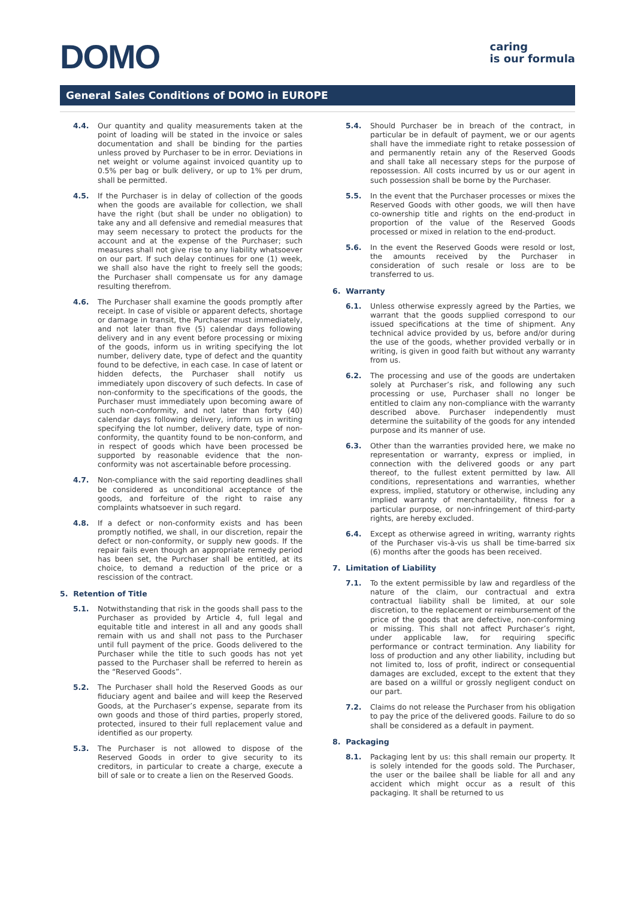DOMO
caring
is our formula
General Sales Conditions of DOMO in EUROPE
4.4. Our quantity and quality measurements taken at the point of loading will be stated in the invoice or sales documentation and shall be binding for the parties unless proved by Purchaser to be in error. Deviations in net weight or volume against invoiced quantity up to 0.5% per bag or bulk delivery, or up to 1% per drum, shall be permitted.
4.5. If the Purchaser is in delay of collection of the goods when the goods are available for collection, we shall have the right (but shall be under no obligation) to take any and all defensive and remedial measures that may seem necessary to protect the products for the account and at the expense of the Purchaser; such measures shall not give rise to any liability whatsoever on our part. If such delay continues for one (1) week, we shall also have the right to freely sell the goods; the Purchaser shall compensate us for any damage resulting therefrom.
4.6. The Purchaser shall examine the goods promptly after receipt. In case of visible or apparent defects, shortage or damage in transit, the Purchaser must immediately, and not later than five (5) calendar days following delivery and in any event before processing or mixing of the goods, inform us in writing specifying the lot number, delivery date, type of defect and the quantity found to be defective, in each case. In case of latent or hidden defects, the Purchaser shall notify us immediately upon discovery of such defects. In case of non-conformity to the specifications of the goods, the Purchaser must immediately upon becoming aware of such non-conformity, and not later than forty (40) calendar days following delivery, inform us in writing specifying the lot number, delivery date, type of non-conformity, the quantity found to be non-conform, and in respect of goods which have been processed be supported by reasonable evidence that the non-conformity was not ascertainable before processing.
4.7. Non-compliance with the said reporting deadlines shall be considered as unconditional acceptance of the goods, and forfeiture of the right to raise any complaints whatsoever in such regard.
4.8. If a defect or non-conformity exists and has been promptly notified, we shall, in our discretion, repair the defect or non-conformity, or supply new goods. If the repair fails even though an appropriate remedy period has been set, the Purchaser shall be entitled, at its choice, to demand a reduction of the price or a rescission of the contract.
5. Retention of Title
5.1. Notwithstanding that risk in the goods shall pass to the Purchaser as provided by Article 4, full legal and equitable title and interest in all and any goods shall remain with us and shall not pass to the Purchaser until full payment of the price. Goods delivered to the Purchaser while the title to such goods has not yet passed to the Purchaser shall be referred to herein as the “Reserved Goods”.
5.2. The Purchaser shall hold the Reserved Goods as our fiduciary agent and bailee and will keep the Reserved Goods, at the Purchaser’s expense, separate from its own goods and those of third parties, properly stored, protected, insured to their full replacement value and identified as our property.
5.3. The Purchaser is not allowed to dispose of the Reserved Goods in order to give security to its creditors, in particular to create a charge, execute a bill of sale or to create a lien on the Reserved Goods.
5.4. Should Purchaser be in breach of the contract, in particular be in default of payment, we or our agents shall have the immediate right to retake possession of and permanently retain any of the Reserved Goods and shall take all necessary steps for the purpose of repossession. All costs incurred by us or our agent in such possession shall be borne by the Purchaser.
5.5. In the event that the Purchaser processes or mixes the Reserved Goods with other goods, we will then have co-ownership title and rights on the end-product in proportion of the value of the Reserved Goods processed or mixed in relation to the end-product.
5.6. In the event the Reserved Goods were resold or lost, the amounts received by the Purchaser in consideration of such resale or loss are to be transferred to us.
6. Warranty
6.1. Unless otherwise expressly agreed by the Parties, we warrant that the goods supplied correspond to our issued specifications at the time of shipment. Any technical advice provided by us, before and/or during the use of the goods, whether provided verbally or in writing, is given in good faith but without any warranty from us.
6.2. The processing and use of the goods are undertaken solely at Purchaser’s risk, and following any such processing or use, Purchaser shall no longer be entitled to claim any non-compliance with the warranty described above. Purchaser independently must determine the suitability of the goods for any intended purpose and its manner of use.
6.3. Other than the warranties provided here, we make no representation or warranty, express or implied, in connection with the delivered goods or any part thereof, to the fullest extent permitted by law. All conditions, representations and warranties, whether express, implied, statutory or otherwise, including any implied warranty of merchantability, fitness for a particular purpose, or non-infringement of third-party rights, are hereby excluded.
6.4. Except as otherwise agreed in writing, warranty rights of the Purchaser vis-à-vis us shall be time-barred six (6) months after the goods has been received.
7. Limitation of Liability
7.1. To the extent permissible by law and regardless of the nature of the claim, our contractual and extra contractual liability shall be limited, at our sole discretion, to the replacement or reimbursement of the price of the goods that are defective, non-conforming or missing. This shall not affect Purchaser’s right, under applicable law, for requiring specific performance or contract termination. Any liability for loss of production and any other liability, including but not limited to, loss of profit, indirect or consequential damages are excluded, except to the extent that they are based on a willful or grossly negligent conduct on our part.
7.2. Claims do not release the Purchaser from his obligation to pay the price of the delivered goods. Failure to do so shall be considered as a default in payment.
8. Packaging
8.1. Packaging lent by us: this shall remain our property. It is solely intended for the goods sold. The Purchaser, the user or the bailee shall be liable for all and any accident which might occur as a result of this packaging. It shall be returned to us